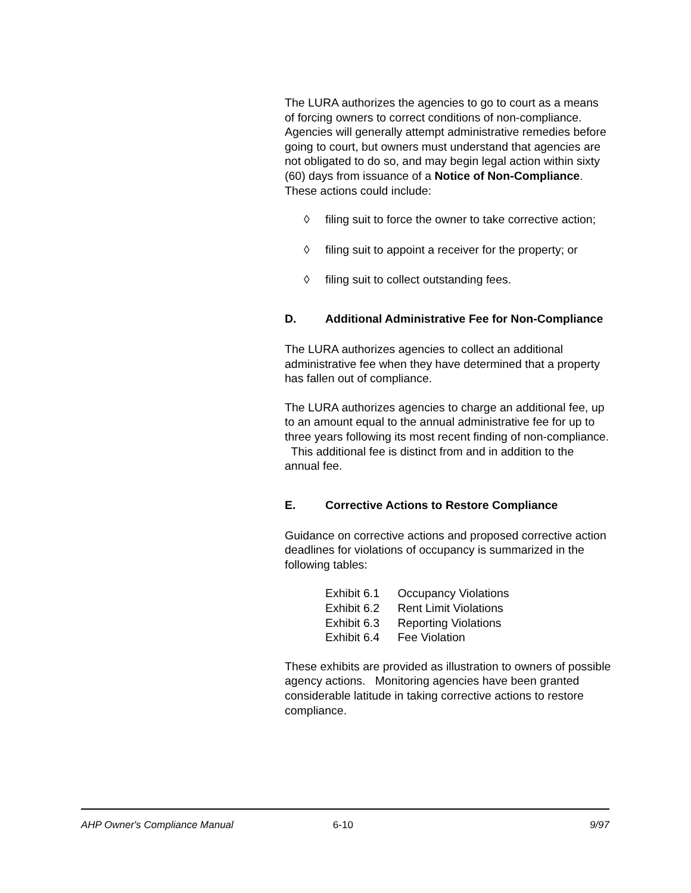The LURA authorizes the agencies to go to court as a means of forcing owners to correct conditions of non-compliance. Agencies will generally attempt administrative remedies before going to court, but owners must understand that agencies are not obligated to do so, and may begin legal action within sixty (60) days from issuance of a Notice of Non-Compliance. These actions could include:
◊ filing suit to force the owner to take corrective action;
◊ filing suit to appoint a receiver for the property; or
◊ filing suit to collect outstanding fees.
D. Additional Administrative Fee for Non-Compliance
The LURA authorizes agencies to collect an additional administrative fee when they have determined that a property has fallen out of compliance.
The LURA authorizes agencies to charge an additional fee, up to an amount equal to the annual administrative fee for up to three years following its most recent finding of non-compliance. This additional fee is distinct from and in addition to the annual fee.
E. Corrective Actions to Restore Compliance
Guidance on corrective actions and proposed corrective action deadlines for violations of occupancy is summarized in the following tables:
Exhibit 6.1 Occupancy Violations
Exhibit 6.2 Rent Limit Violations
Exhibit 6.3 Reporting Violations
Exhibit 6.4 Fee Violation
These exhibits are provided as illustration to owners of possible agency actions. Monitoring agencies have been granted considerable latitude in taking corrective actions to restore compliance.
AHP Owner's Compliance Manual 6-10 9/97